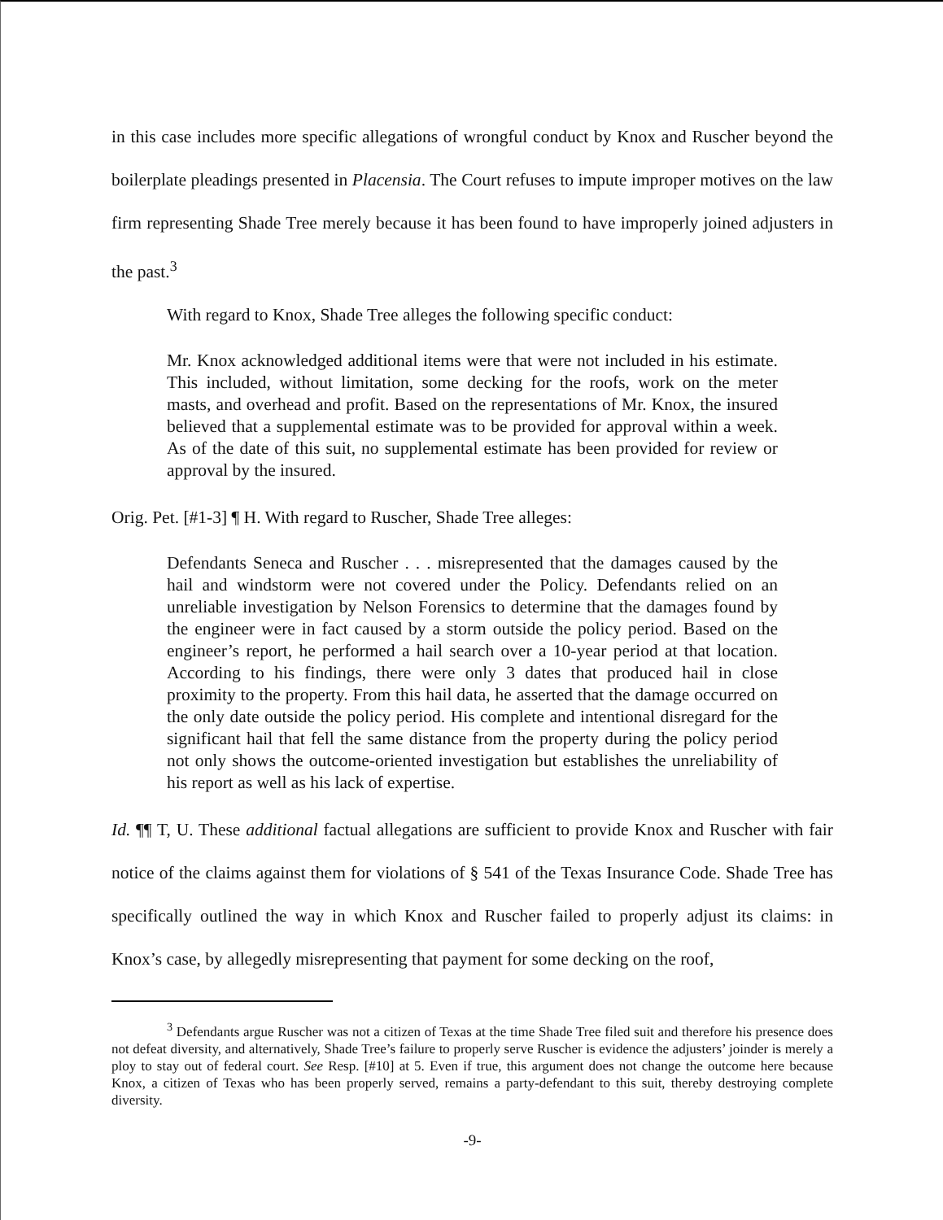in this case includes more specific allegations of wrongful conduct by Knox and Ruscher beyond the boilerplate pleadings presented in Placensia. The Court refuses to impute improper motives on the law firm representing Shade Tree merely because it has been found to have improperly joined adjusters in the past.<sup>3</sup>
With regard to Knox, Shade Tree alleges the following specific conduct:
Mr. Knox acknowledged additional items were that were not included in his estimate. This included, without limitation, some decking for the roofs, work on the meter masts, and overhead and profit. Based on the representations of Mr. Knox, the insured believed that a supplemental estimate was to be provided for approval within a week. As of the date of this suit, no supplemental estimate has been provided for review or approval by the insured.
Orig. Pet. [#1-3] ¶ H. With regard to Ruscher, Shade Tree alleges:
Defendants Seneca and Ruscher . . . misrepresented that the damages caused by the hail and windstorm were not covered under the Policy. Defendants relied on an unreliable investigation by Nelson Forensics to determine that the damages found by the engineer were in fact caused by a storm outside the policy period. Based on the engineer’s report, he performed a hail search over a 10-year period at that location. According to his findings, there were only 3 dates that produced hail in close proximity to the property. From this hail data, he asserted that the damage occurred on the only date outside the policy period. His complete and intentional disregard for the significant hail that fell the same distance from the property during the policy period not only shows the outcome-oriented investigation but establishes the unreliability of his report as well as his lack of expertise.
Id. ¶¶ T, U. These additional factual allegations are sufficient to provide Knox and Ruscher with fair notice of the claims against them for violations of § 541 of the Texas Insurance Code. Shade Tree has specifically outlined the way in which Knox and Ruscher failed to properly adjust its claims: in Knox’s case, by allegedly misrepresenting that payment for some decking on the roof,
<sup>3</sup> Defendants argue Ruscher was not a citizen of Texas at the time Shade Tree filed suit and therefore his presence does not defeat diversity, and alternatively, Shade Tree’s failure to properly serve Ruscher is evidence the adjusters’ joinder is merely a ploy to stay out of federal court. See Resp. [#10] at 5. Even if true, this argument does not change the outcome here because Knox, a citizen of Texas who has been properly served, remains a party-defendant to this suit, thereby destroying complete diversity.
-9-